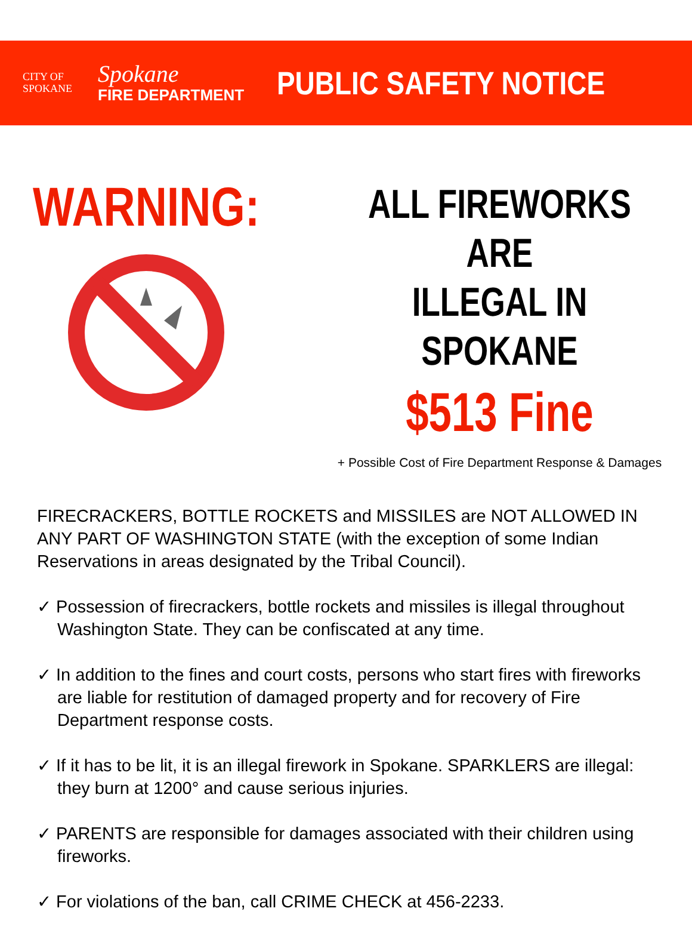CITY OF
SPOKANE
Spokane
FIRE DEPARTMENT
PUBLIC SAFETY NOTICE
WARNING:
ALL FIREWORKS ARE
ILLEGAL IN SPOKANE
$513 Fine
+ Possible Cost of Fire Department Response & Damages
FIRECRACKERS, BOTTLE ROCKETS and MISSILES are NOT ALLOWED IN ANY PART OF WASHINGTON STATE (with the exception of some Indian Reservations in areas designated by the Tribal Council).
✓ Possession of firecrackers, bottle rockets and missiles is illegal throughout Washington State. They can be confiscated at any time.
✓ In addition to the fines and court costs, persons who start fires with fireworks are liable for restitution of damaged property and for recovery of Fire Department response costs.
✓ If it has to be lit, it is an illegal firework in Spokane. SPARKLERS are illegal: they burn at 1200° and cause serious injuries.
✓ PARENTS are responsible for damages associated with their children using fireworks.
✓ For violations of the ban, call CRIME CHECK at 456-2233.